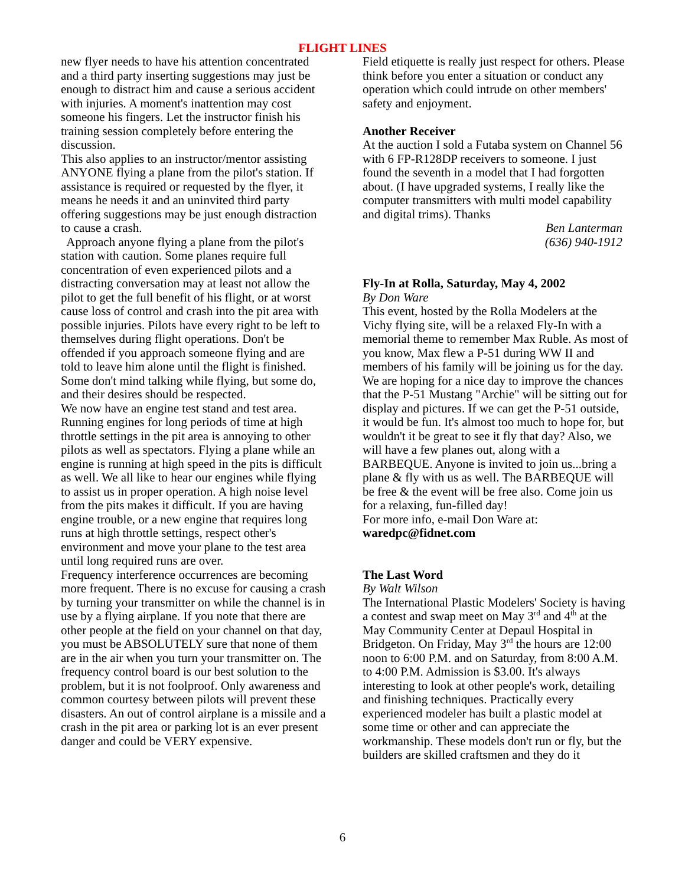FLIGHT LINES
new flyer needs to have his attention concentrated and a third party inserting suggestions may just be enough to distract him and cause a serious accident with injuries. A moment's inattention may cost someone his fingers. Let the instructor finish his training session completely before entering the discussion.
This also applies to an instructor/mentor assisting ANYONE flying a plane from the pilot's station. If assistance is required or requested by the flyer, it means he needs it and an uninvited third party offering suggestions may be just enough distraction to cause a crash.
Approach anyone flying a plane from the pilot's station with caution. Some planes require full concentration of even experienced pilots and a distracting conversation may at least not allow the pilot to get the full benefit of his flight, or at worst cause loss of control and crash into the pit area with possible injuries. Pilots have every right to be left to themselves during flight operations. Don't be offended if you approach someone flying and are told to leave him alone until the flight is finished. Some don't mind talking while flying, but some do, and their desires should be respected.
We now have an engine test stand and test area. Running engines for long periods of time at high throttle settings in the pit area is annoying to other pilots as well as spectators. Flying a plane while an engine is running at high speed in the pits is difficult as well. We all like to hear our engines while flying to assist us in proper operation. A high noise level from the pits makes it difficult. If you are having engine trouble, or a new engine that requires long runs at high throttle settings, respect other's environment and move your plane to the test area until long required runs are over.
Frequency interference occurrences are becoming more frequent. There is no excuse for causing a crash by turning your transmitter on while the channel is in use by a flying airplane. If you note that there are other people at the field on your channel on that day, you must be ABSOLUTELY sure that none of them are in the air when you turn your transmitter on. The frequency control board is our best solution to the problem, but it is not foolproof. Only awareness and common courtesy between pilots will prevent these disasters. An out of control airplane is a missile and a crash in the pit area or parking lot is an ever present danger and could be VERY expensive.
Field etiquette is really just respect for others. Please think before you enter a situation or conduct any operation which could intrude on other members' safety and enjoyment.
Another Receiver
At the auction I sold a Futaba system on Channel 56 with 6 FP-R128DP receivers to someone. I just found the seventh in a model that I had forgotten about. (I have upgraded systems, I really like the computer transmitters with multi model capability and digital trims). Thanks
Ben Lanterman
(636) 940-1912
Fly-In at Rolla, Saturday, May 4, 2002
By Don Ware
This event, hosted by the Rolla Modelers at the Vichy flying site, will be a relaxed Fly-In with a memorial theme to remember Max Ruble. As most of you know, Max flew a P-51 during WW II and members of his family will be joining us for the day. We are hoping for a nice day to improve the chances that the P-51 Mustang "Archie" will be sitting out for display and pictures. If we can get the P-51 outside, it would be fun. It's almost too much to hope for, but wouldn't it be great to see it fly that day? Also, we will have a few planes out, along with a BARBEQUE. Anyone is invited to join us...bring a plane & fly with us as well. The BARBEQUE will be free & the event will be free also. Come join us for a relaxing, fun-filled day!
For more info, e-mail Don Ware at:
waredpc@fidnet.com
The Last Word
By Walt Wilson
The International Plastic Modelers' Society is having a contest and swap meet on May 3<sup>rd</sup> and 4<sup>th</sup> at the May Community Center at Depaul Hospital in Bridgeton. On Friday, May 3<sup>rd</sup> the hours are 12:00 noon to 6:00 P.M. and on Saturday, from 8:00 A.M. to 4:00 P.M. Admission is $3.00. It's always interesting to look at other people's work, detailing and finishing techniques. Practically every experienced modeler has built a plastic model at some time or other and can appreciate the workmanship. These models don't run or fly, but the builders are skilled craftsmen and they do it
6